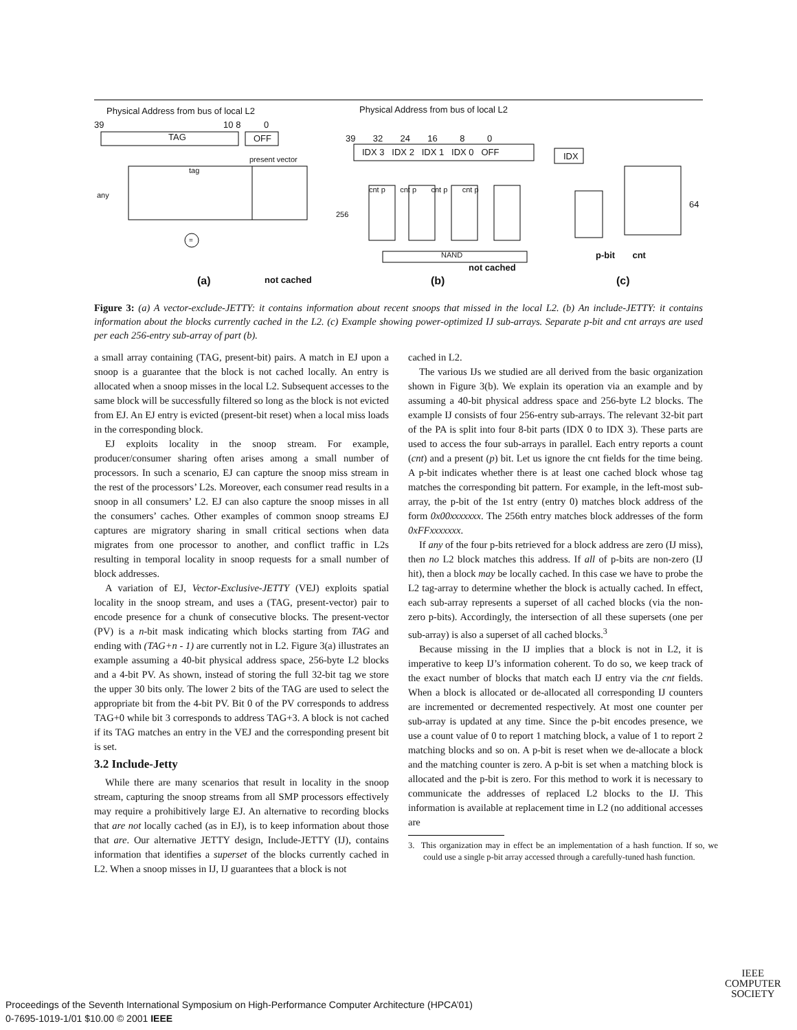Physical Address from bus of local L2
Physical Address from bus of local L2
39 10 8 0
TAG OFF
39 32 24 16 8 0
IDX 3 IDX 2 IDX 1 IDX 0 OFF
IDX
present vector
tag
any
cnt p cnt p cnt p cnt p
256
64
=
NAND
not cached
p-bit cnt
(a) not cached (b) (c)
Figure 3: (a) A vector-exclude-JETTY: it contains information about recent snoops that missed in the local L2. (b) An include-JETTY: it contains information about the blocks currently cached in the L2. (c) Example showing power-optimized IJ sub-arrays. Separate p-bit and cnt arrays are used per each 256-entry sub-array of part (b).
a small array containing (TAG, present-bit) pairs. A match in EJ upon a snoop is a guarantee that the block is not cached locally. An entry is allocated when a snoop misses in the local L2. Subsequent accesses to the same block will be successfully filtered so long as the block is not evicted from EJ. An EJ entry is evicted (present-bit reset) when a local miss loads in the corresponding block.
EJ exploits locality in the snoop stream. For example, producer/consumer sharing often arises among a small number of processors. In such a scenario, EJ can capture the snoop miss stream in the rest of the processors’ L2s. Moreover, each consumer read results in a snoop in all consumers’ L2. EJ can also capture the snoop misses in all the consumers’ caches. Other examples of common snoop streams EJ captures are migratory sharing in small critical sections when data migrates from one processor to another, and conflict traffic in L2s resulting in temporal locality in snoop requests for a small number of block addresses.
A variation of EJ, Vector-Exclusive-JETTY (VEJ) exploits spatial locality in the snoop stream, and uses a (TAG, present-vector) pair to encode presence for a chunk of consecutive blocks. The present-vector (PV) is a n-bit mask indicating which blocks starting from TAG and ending with (TAG+n - 1) are currently not in L2. Figure 3(a) illustrates an example assuming a 40-bit physical address space, 256-byte L2 blocks and a 4-bit PV. As shown, instead of storing the full 32-bit tag we store the upper 30 bits only. The lower 2 bits of the TAG are used to select the appropriate bit from the 4-bit PV. Bit 0 of the PV corresponds to address TAG+0 while bit 3 corresponds to address TAG+3. A block is not cached if its TAG matches an entry in the VEJ and the corresponding present bit is set.
3.2 Include-Jetty
While there are many scenarios that result in locality in the snoop stream, capturing the snoop streams from all SMP processors effectively may require a prohibitively large EJ. An alternative to recording blocks that are not locally cached (as in EJ), is to keep information about those that are. Our alternative JETTY design, Include-JETTY (IJ), contains information that identifies a superset of the blocks currently cached in L2. When a snoop misses in IJ, IJ guarantees that a block is not
cached in L2.
The various IJs we studied are all derived from the basic organization shown in Figure 3(b). We explain its operation via an example and by assuming a 40-bit physical address space and 256-byte L2 blocks. The example IJ consists of four 256-entry sub-arrays. The relevant 32-bit part of the PA is split into four 8-bit parts (IDX 0 to IDX 3). These parts are used to access the four sub-arrays in parallel. Each entry reports a count (cnt) and a present (p) bit. Let us ignore the cnt fields for the time being. A p-bit indicates whether there is at least one cached block whose tag matches the corresponding bit pattern. For example, in the left-most sub-array, the p-bit of the 1st entry (entry 0) matches block address of the form 0x00xxxxxxx. The 256th entry matches block addresses of the form 0xFFxxxxxxx.
If any of the four p-bits retrieved for a block address are zero (IJ miss), then no L2 block matches this address. If all of p-bits are non-zero (IJ hit), then a block may be locally cached. In this case we have to probe the L2 tag-array to determine whether the block is actually cached. In effect, each sub-array represents a superset of all cached blocks (via the non-zero p-bits). Accordingly, the intersection of all these supersets (one per sub-array) is also a superset of all cached blocks.<sup>3</sup>
Because missing in the IJ implies that a block is not in L2, it is imperative to keep IJ’s information coherent. To do so, we keep track of the exact number of blocks that match each IJ entry via the cnt fields. When a block is allocated or de-allocated all corresponding IJ counters are incremented or decremented respectively. At most one counter per sub-array is updated at any time. Since the p-bit encodes presence, we use a count value of 0 to report 1 matching block, a value of 1 to report 2 matching blocks and so on. A p-bit is reset when we de-allocate a block and the matching counter is zero. A p-bit is set when a matching block is allocated and the p-bit is zero. For this method to work it is necessary to communicate the addresses of replaced L2 blocks to the IJ. This information is available at replacement time in L2 (no additional accesses are
3. This organization may in effect be an implementation of a hash function. If so, we could use a single p-bit array accessed through a carefully-tuned hash function.
IEEE
COMPUTER
SOCIETY
Proceedings of the Seventh International Symposium on High-Performance Computer Architecture (HPCA’01)
0-7695-1019-1/01 $10.00 © 2001 IEEE